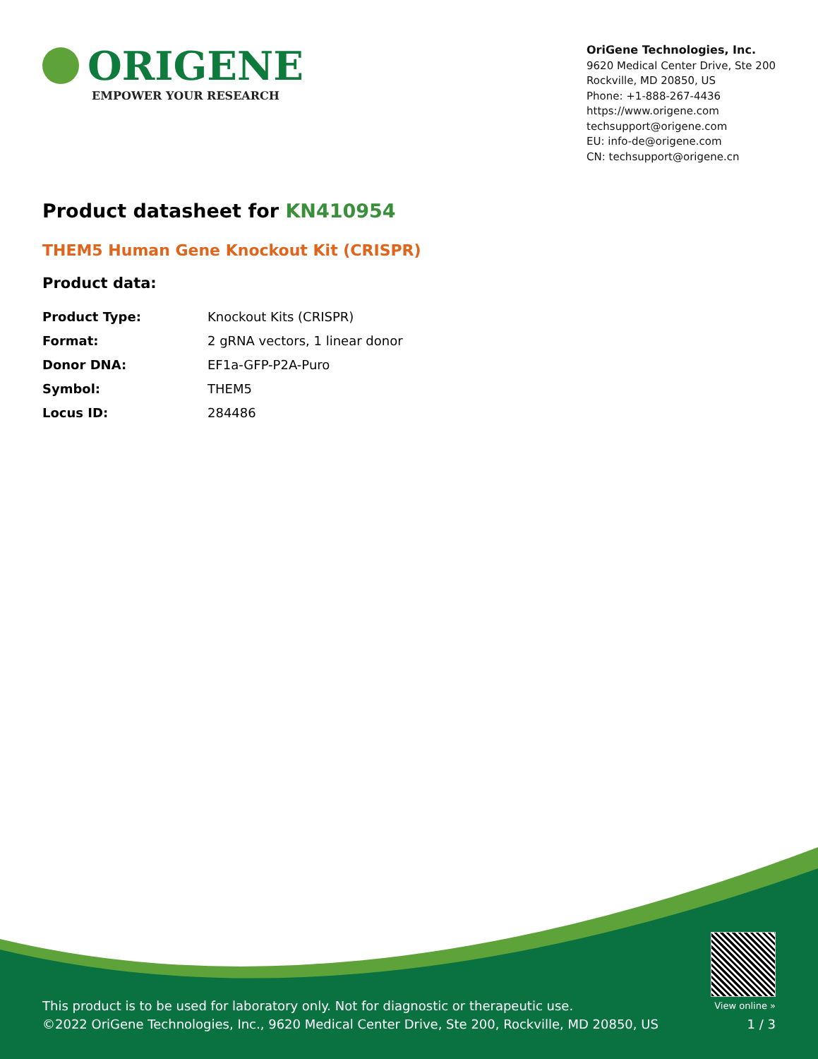ORIGENE
EMPOWER YOUR RESEARCH
OriGene Technologies, Inc.
9620 Medical Center Drive, Ste 200
Rockville, MD 20850, US
Phone: +1-888-267-4436
https://www.origene.com
techsupport@origene.com
EU: info-de@origene.com
CN: techsupport@origene.cn
Product datasheet for KN410954
THEM5 Human Gene Knockout Kit (CRISPR)
Product data:
| Product Type: | Knockout Kits (CRISPR) |
| Format: | 2 gRNA vectors, 1 linear donor |
| Donor DNA: | EF1a-GFP-P2A-Puro |
| Symbol: | THEM5 |
| Locus ID: | 284486 |
This product is to be used for laboratory only. Not for diagnostic or therapeutic use.
©2022 OriGene Technologies, Inc., 9620 Medical Center Drive, Ste 200, Rockville, MD 20850, US
View online »
1 / 3